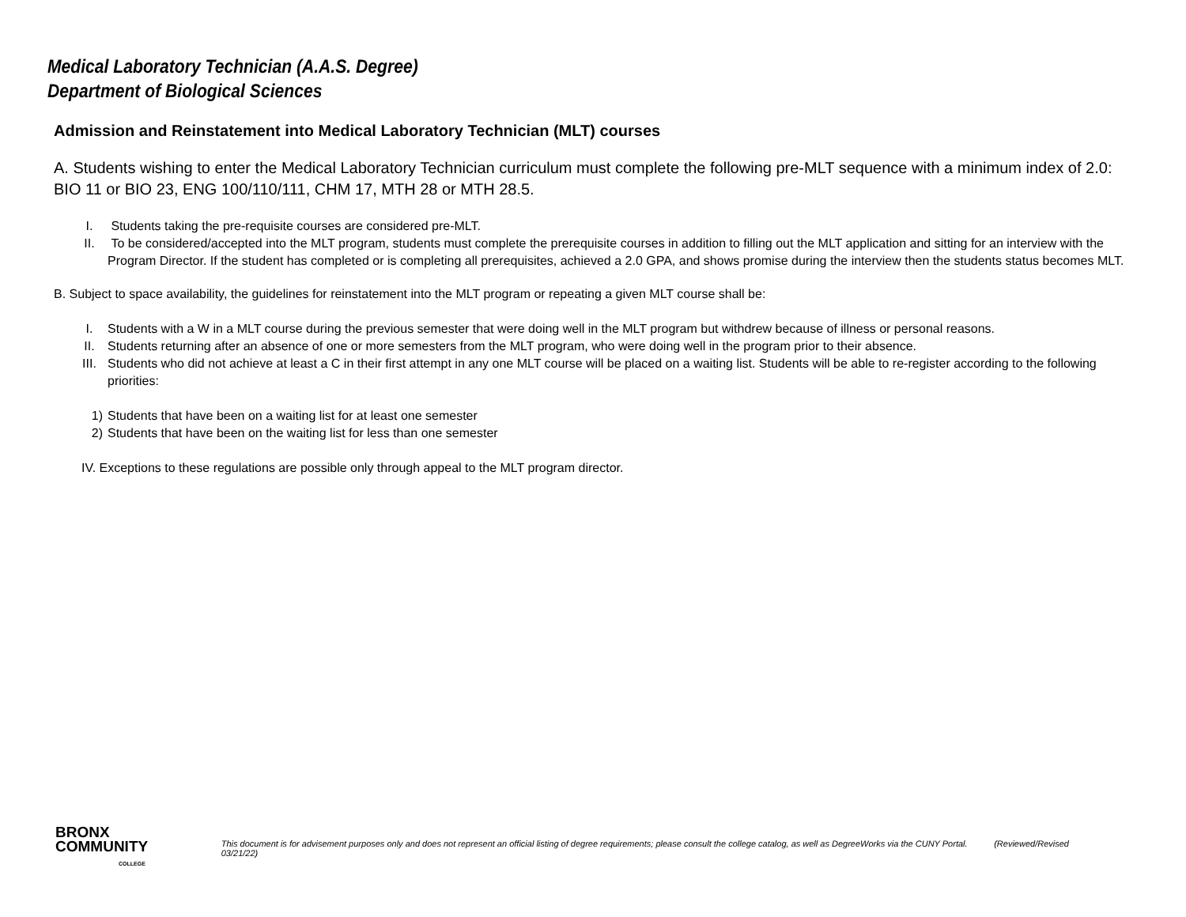Medical Laboratory Technician (A.A.S. Degree)
Department of Biological Sciences
Admission and Reinstatement into Medical Laboratory Technician (MLT) courses
A. Students wishing to enter the Medical Laboratory Technician curriculum must complete the following pre-MLT sequence with a minimum index of 2.0: BIO 11 or BIO 23, ENG 100/110/111, CHM 17, MTH 28 or MTH 28.5.
I. Students taking the pre-requisite courses are considered pre-MLT.
II. To be considered/accepted into the MLT program, students must complete the prerequisite courses in addition to filling out the MLT application and sitting for an interview with the Program Director. If the student has completed or is completing all prerequisites, achieved a 2.0 GPA, and shows promise during the interview then the students status becomes MLT.
B. Subject to space availability, the guidelines for reinstatement into the MLT program or repeating a given MLT course shall be:
I. Students with a W in a MLT course during the previous semester that were doing well in the MLT program but withdrew because of illness or personal reasons.
II. Students returning after an absence of one or more semesters from the MLT program, who were doing well in the program prior to their absence.
III. Students who did not achieve at least a C in their first attempt in any one MLT course will be placed on a waiting list. Students will be able to re-register according to the following priorities:
1) Students that have been on a waiting list for at least one semester
2) Students that have been on the waiting list for less than one semester
IV. Exceptions to these regulations are possible only through appeal to the MLT program director.
BRONX
COMMUNITY
COLLEGE
This document is for advisement purposes only and does not represent an official listing of degree requirements; please consult the college catalog, as well as DegreeWorks via the CUNY Portal. (Reviewed/Revised 03/21/22)